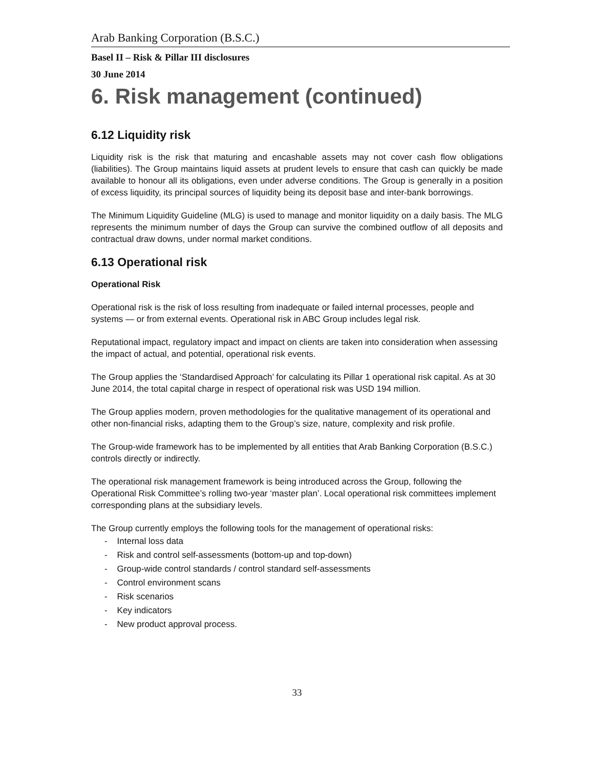Arab Banking Corporation (B.S.C.)
Basel II – Risk & Pillar III disclosures
30 June 2014
6. Risk management (continued)
6.12 Liquidity risk
Liquidity risk is the risk that maturing and encashable assets may not cover cash flow obligations (liabilities). The Group maintains liquid assets at prudent levels to ensure that cash can quickly be made available to honour all its obligations, even under adverse conditions. The Group is generally in a position of excess liquidity, its principal sources of liquidity being its deposit base and inter-bank borrowings.
The Minimum Liquidity Guideline (MLG) is used to manage and monitor liquidity on a daily basis. The MLG represents the minimum number of days the Group can survive the combined outflow of all deposits and contractual draw downs, under normal market conditions.
6.13 Operational risk
Operational Risk
Operational risk is the risk of loss resulting from inadequate or failed internal processes, people and systems — or from external events. Operational risk in ABC Group includes legal risk.
Reputational impact, regulatory impact and impact on clients are taken into consideration when assessing the impact of actual, and potential, operational risk events.
The Group applies the ‘Standardised Approach’ for calculating its Pillar 1 operational risk capital. As at 30 June 2014, the total capital charge in respect of operational risk was USD 194 million.
The Group applies modern, proven methodologies for the qualitative management of its operational and other non-financial risks, adapting them to the Group’s size, nature, complexity and risk profile.
The Group-wide framework has to be implemented by all entities that Arab Banking Corporation (B.S.C.) controls directly or indirectly.
The operational risk management framework is being introduced across the Group, following the Operational Risk Committee’s rolling two-year ‘master plan’. Local operational risk committees implement corresponding plans at the subsidiary levels.
The Group currently employs the following tools for the management of operational risks:
- Internal loss data
- Risk and control self-assessments (bottom-up and top-down)
- Group-wide control standards / control standard self-assessments
- Control environment scans
- Risk scenarios
- Key indicators
- New product approval process.
33